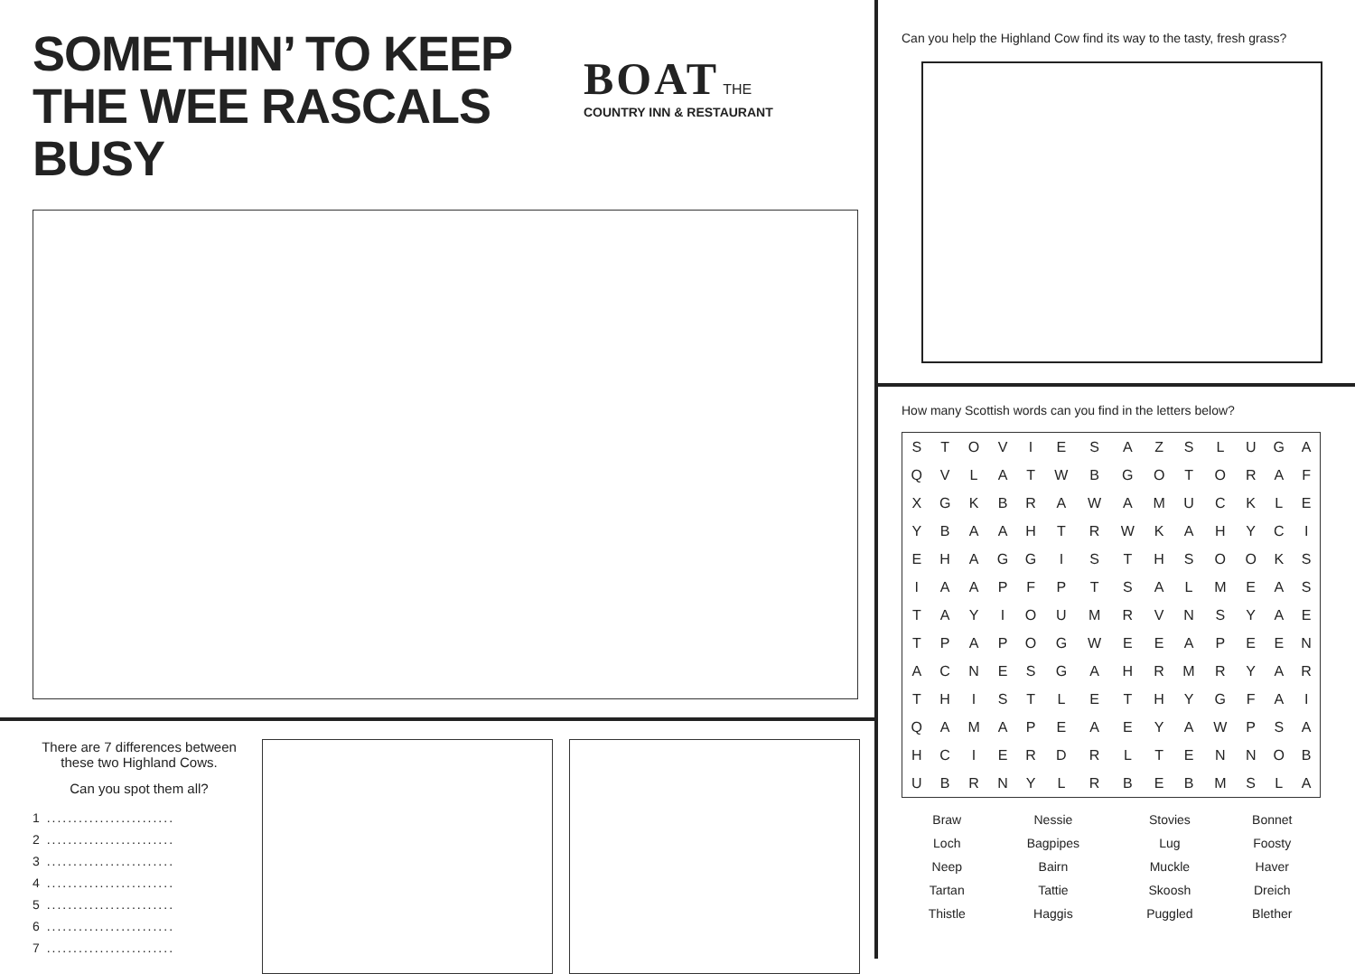SOMETHIN’ TO KEEP THE WEE RASCALS BUSY
BOAT THE
COUNTRY INN & RESTAURANT
There are 7 differences between these two Highland Cows.
Can you spot them all?
1 ........................
2 ........................
3 ........................
4 ........................
5 ........................
6 ........................
7 ........................
Can you help the Highland Cow find its way to the tasty, fresh grass?
How many Scottish words can you find in the letters below?
| S | T | O | V | I | E | S | A | Z | S | L | U | G | A |
| Q | V | L | A | T | W | B | G | O | T | O | R | A | F |
| X | G | K | B | R | A | W | A | M | U | C | K | L | E |
| Y | B | A | A | H | T | R | W | K | A | H | Y | C | I |
| E | H | A | G | G | I | S | T | H | S | O | O | K | S |
| I | A | A | P | F | P | T | S | A | L | M | E | A | S |
| T | A | Y | I | O | U | M | R | V | N | S | Y | A | E |
| T | P | A | P | O | G | W | E | E | A | P | E | E | N |
| A | C | N | E | S | G | A | H | R | M | R | Y | A | R |
| T | H | I | S | T | L | E | T | H | Y | G | F | A | I |
| Q | A | M | A | P | E | A | E | Y | A | W | P | S | A |
| H | C | I | E | R | D | R | L | T | E | N | N | O | B |
| U | B | R | N | Y | L | R | B | E | B | M | S | L | A |
| Braw | Nessie | Stovies | Bonnet |
| Loch | Bagpipes | Lug | Foosty |
| Neep | Bairn | Muckle | Haver |
| Tartan | Tattie | Skoosh | Dreich |
| Thistle | Haggis | Puggled | Blether |